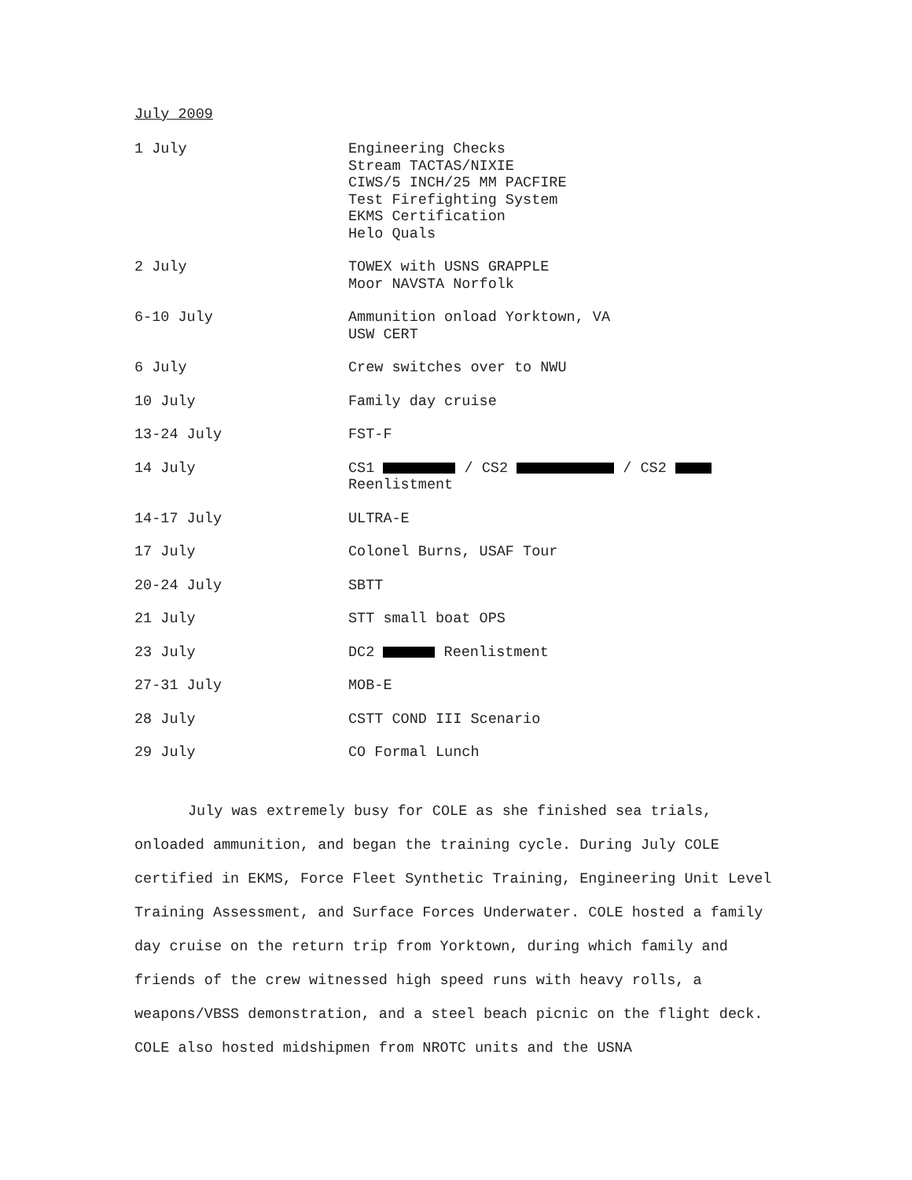July 2009
1 July Engineering Checks
Stream TACTAS/NIXIE
CIWS/5 INCH/25 MM PACFIRE
Test Firefighting System
EKMS Certification
Helo Quals
2 July TOWEX with USNS GRAPPLE
Moor NAVSTA Norfolk
6-10 July Ammunition onload Yorktown, VA
USW CERT
6 July Crew switches over to NWU
10 July Family day cruise
13-24 July FST-F
14 July CS1 / CS2 / CS2
Reenlistment
14-17 July ULTRA-E
17 July Colonel Burns, USAF Tour
20-24 July SBTT
21 July STT small boat OPS
23 July DC2 Reenlistment
27-31 July MOB-E
28 July CSTT COND III Scenario
29 July CO Formal Lunch
July was extremely busy for COLE as she finished sea trials, onloaded ammunition, and began the training cycle. During July COLE certified in EKMS, Force Fleet Synthetic Training, Engineering Unit Level Training Assessment, and Surface Forces Underwater. COLE hosted a family day cruise on the return trip from Yorktown, during which family and friends of the crew witnessed high speed runs with heavy rolls, a weapons/VBSS demonstration, and a steel beach picnic on the flight deck. COLE also hosted midshipmen from NROTC units and the USNA